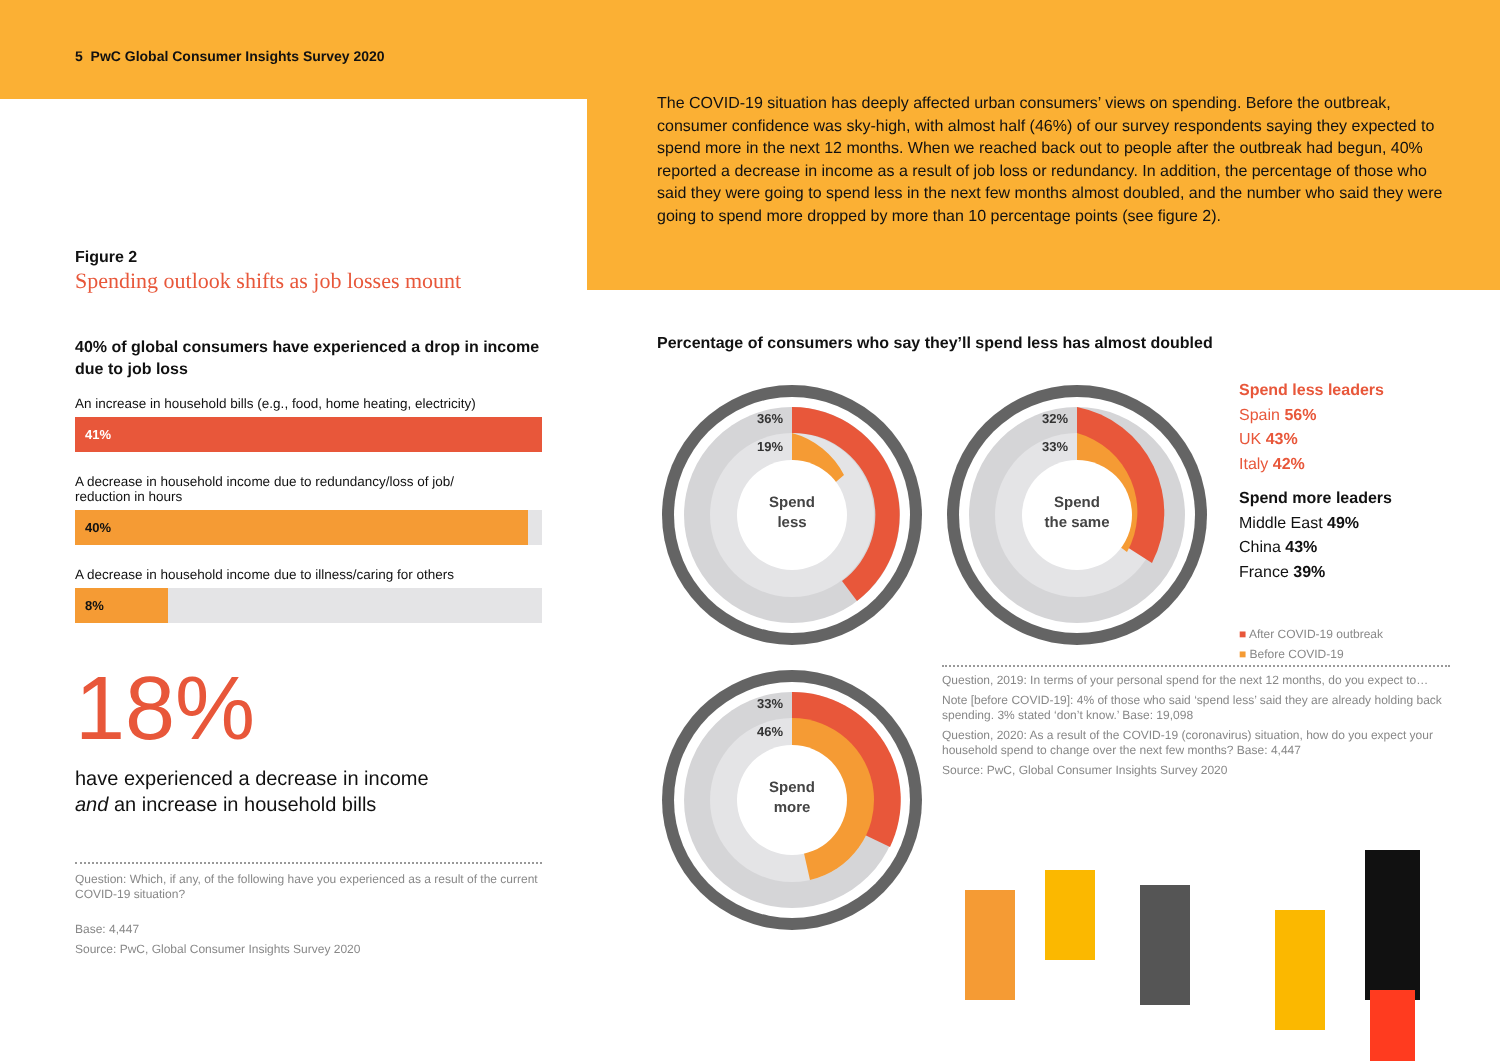5 PwC Global Consumer Insights Survey 2020
The COVID-19 situation has deeply affected urban consumers’ views on spending. Before the outbreak, consumer confidence was sky-high, with almost half (46%) of our survey respondents saying they expected to spend more in the next 12 months. When we reached back out to people after the outbreak had begun, 40% reported a decrease in income as a result of job loss or redundancy. In addition, the percentage of those who said they were going to spend less in the next few months almost doubled, and the number who said they were going to spend more dropped by more than 10 percentage points (see figure 2).
Figure 2
Spending outlook shifts as job losses mount
40% of global consumers have experienced a drop in income due to job loss
An increase in household bills (e.g., food, home heating, electricity)
41%
A decrease in household income due to redundancy/loss of job/
reduction in hours
40%
A decrease in household income due to illness/caring for others
8%
18%
have experienced a decrease in income
and an increase in household bills
Question: Which, if any, of the following have you experienced as a result of the current COVID-19 situation?
Base: 4,447
Source: PwC, Global Consumer Insights Survey 2020
Percentage of consumers who say they’ll spend less has almost doubled
Spend
less
36%
19%
Spend
the same
32%
33%
Spend
more
33%
46%
Spend less leaders
Spain 56%
UK 43%
Italy 42%
Spend more leaders
Middle East 49%
China 43%
France 39%
■ After COVID-19 outbreak
■ Before COVID-19
Question, 2019: In terms of your personal spend for the next 12 months, do you expect to…
Note [before COVID-19]: 4% of those who said ‘spend less’ said they are already holding back spending. 3% stated ‘don’t know.’ Base: 19,098
Question, 2020: As a result of the COVID-19 (coronavirus) situation, how do you expect your household spend to change over the next few months? Base: 4,447
Source: PwC, Global Consumer Insights Survey 2020